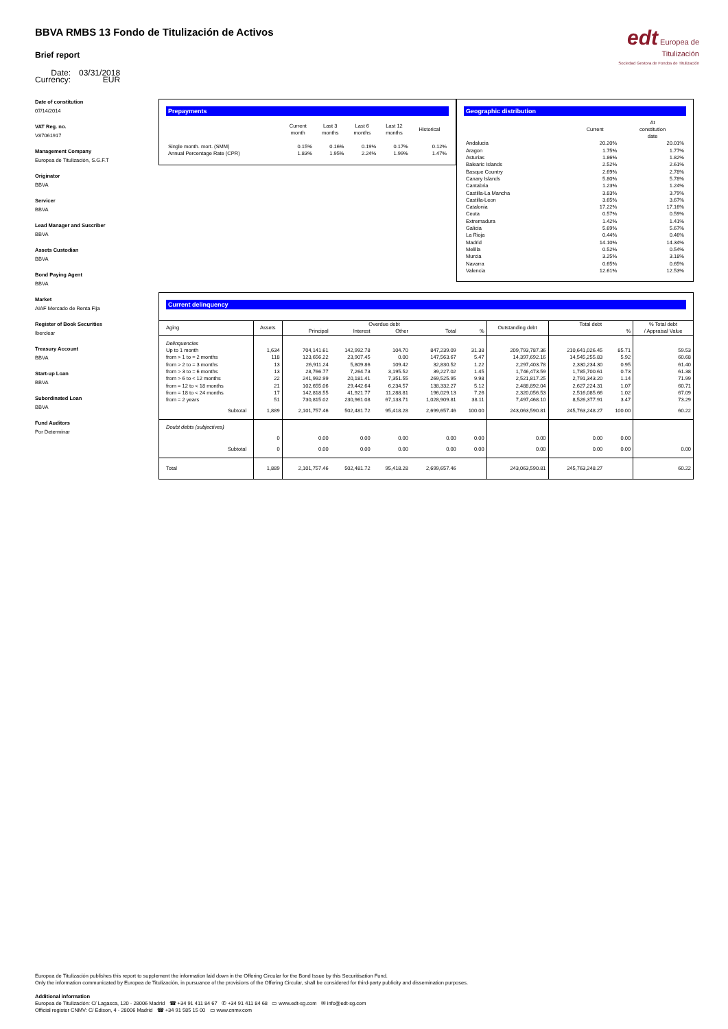edt Europea de
Titulización
Sociedad Gestora de Fondos de Titulización
BBVA RMBS 13 Fondo de Titulización de Activos
Brief report
| Date: | 03/31/2018 |
| Currency: | EUR |
Date of constitution
07/14/2014
VAT Reg. no.
V87061917
Management Company
Europea de Titulización, S.G.F.T
Originator
BBVA
Servicer
BBVA
Lead Manager and Suscriber
BBVA
Assets Custodian
BBVA
Bond Paying Agent
BBVA
Market
AIAF Mercado de Renta Fija
Register of Book Securities
Iberclear
Treasury Account
BBVA
Start-up Loan
BBVA
Subordinated Loan
BBVA
Fund Auditors
Por Determinar
Prepayments
| | Current month | Last 3 months | Last 6 months | Last 12 months | Historical |
| --- | --- | --- | --- | --- | --- |
| Single month. mort. (SMM) | 0.15% | 0.16% | 0.19% | 0.17% | 0.12% |
| Annual Percentage Rate (CPR) | 1.83% | 1.95% | 2.24% | 1.99% | 1.47% |
Geographic distribution
| | Current | At constitution date |
| --- | --- | --- |
| Andalucia | 20.20% | 20.01% |
| Aragon | 1.75% | 1.77% |
| Asturias | 1.86% | 1.82% |
| Balearic Islands | 2.52% | 2.61% |
| Basque Country | 2.69% | 2.78% |
| Canary Islands | 5.80% | 5.78% |
| Cantabria | 1.23% | 1.24% |
| Castilla-La Mancha | 3.83% | 3.79% |
| Castilla-Leon | 3.65% | 3.67% |
| Catalonia | 17.22% | 17.16% |
| Ceuta | 0.57% | 0.59% |
| Extremadura | 1.42% | 1.41% |
| Galicia | 5.69% | 5.67% |
| La Rioja | 0.44% | 0.46% |
| Madrid | 14.10% | 14.34% |
| Melilla | 0.52% | 0.54% |
| Murcia | 3.25% | 3.18% |
| Navarra | 0.65% | 0.65% |
| Valencia | 12.61% | 12.53% |
Current delinquency
| Aging | Assets | Overdue debt | | | | | Outstanding debt | Total debt | | % Total debt / Appraisal Value |
| --- | --- | --- | --- | --- | --- | --- | --- | --- | --- | --- |
| | | Principal | Interest | Other | Total | % | | | % | |
| Delinquencies | | | | | | | | | | |
| Up to 1 month | 1,634 | 704,141.61 | 142,992.78 | 104.70 | 847,239.09 | 31.38 | 209,793,787.36 | 210,641,026.45 | 85.71 | 59.53 |
| from > 1 to = 2 months | 118 | 123,656.22 | 23,907.45 | 0.00 | 147,563.67 | 5.47 | 14,397,692.16 | 14,545,255.83 | 5.92 | 60.68 |
| from > 2 to = 3 months | 13 | 26,911.24 | 5,809.86 | 109.42 | 32,830.52 | 1.22 | 2,297,403.78 | 2,330,234.30 | 0.95 | 61.40 |
| from > 3 to = 6 months | 13 | 28,766.77 | 7,264.73 | 3,195.52 | 39,227.02 | 1.45 | 1,746,473.59 | 1,785,700.61 | 0.73 | 61.38 |
| from > 6 to < 12 months | 22 | 241,992.99 | 20,181.41 | 7,351.55 | 269,525.95 | 9.98 | 2,521,817.25 | 2,791,343.20 | 1.14 | 71.99 |
| from = 12 to < 18 months | 21 | 102,655.06 | 29,442.64 | 6,234.57 | 138,332.27 | 5.12 | 2,488,892.04 | 2,627,224.31 | 1.07 | 60.71 |
| from = 18 to < 24 months | 17 | 142,818.55 | 41,921.77 | 11,288.81 | 196,029.13 | 7.26 | 2,320,056.53 | 2,516,085.66 | 1.02 | 67.09 |
| from = 2 years | 51 | 730,815.02 | 230,961.08 | 67,133.71 | 1,028,909.81 | 38.11 | 7,497,468.10 | 8,526,377.91 | 3.47 | 73.29 |
| Subtotal | 1,889 | 2,101,757.46 | 502,481.72 | 95,418.28 | 2,699,657.46 | 100.00 | 243,063,590.81 | 245,763,248.27 | 100.00 | 60.22 |
| Doubt debts (subjectives) | | | | | | | | | | |
| | 0 | 0.00 | 0.00 | 0.00 | 0.00 | 0.00 | 0.00 | 0.00 | 0.00 | |
| Subtotal | 0 | 0.00 | 0.00 | 0.00 | 0.00 | 0.00 | 0.00 | 0.00 | 0.00 | 0.00 |
| Total | 1,889 | 2,101,757.46 | 502,481.72 | 95,418.28 | 2,699,657.46 | | 243,063,590.81 | 245,763,248.27 | | 60.22 |
Europea de Titulización publishes this report to supplement the information laid down in the Offering Circular for the Bond Issue by this Securitisation Fund.
Only the information communicated by Europea de Titulización, in pursuance of the provisions of the Offering Circular, shall be considered for third-party publicity and dissemination purposes.
Additional information
Europea de Titulización: C/ Lagasca, 120 - 28006 Madrid ☎ +34 91 411 84 67 ✆ +34 91 411 84 68 ▭ www.edt-sg.com ✉ info@edt-sg.com
Official register CNMV: C/ Edison, 4 - 28006 Madrid ☎ +34 91 585 15 00 ▭ www.cnmv.com